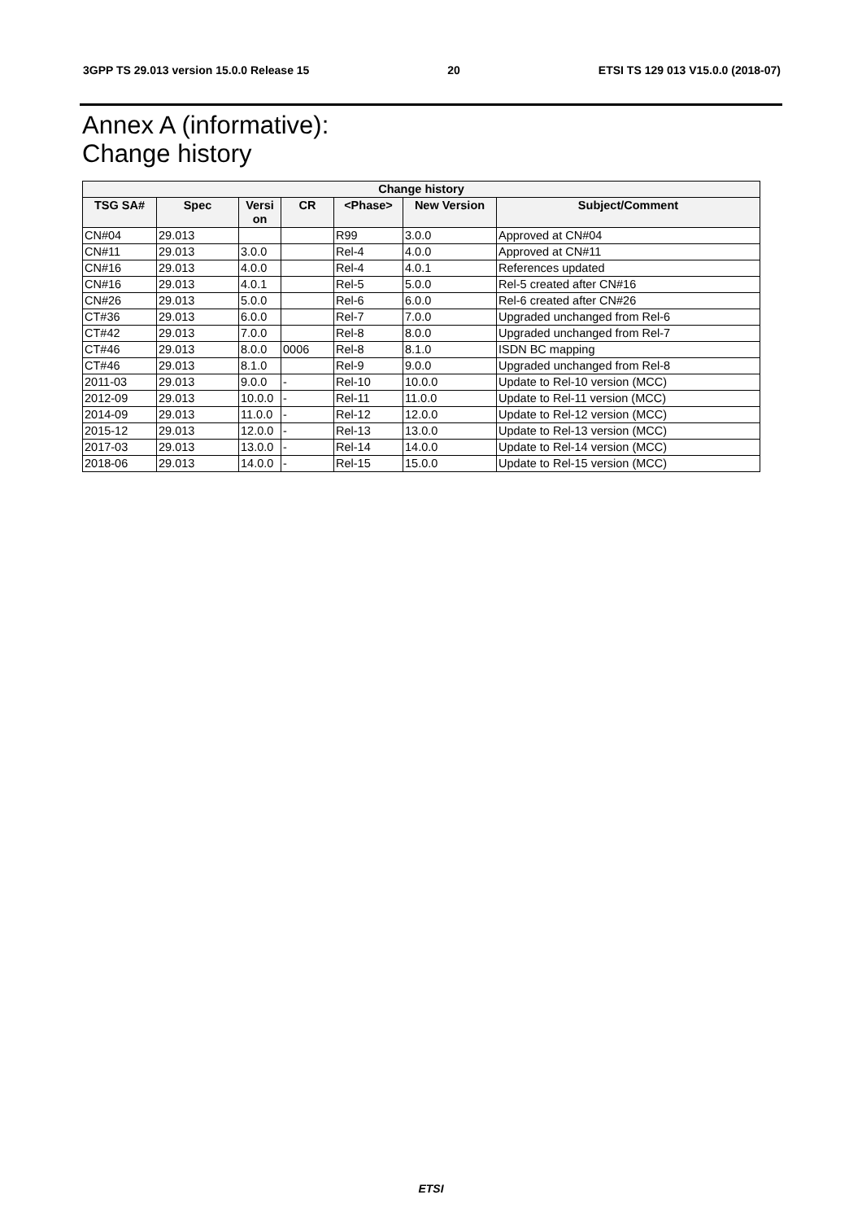3GPP TS 29.013 version 15.0.0 Release 15 20 ETSI TS 129 013 V15.0.0 (2018-07)
Annex A (informative):
Change history
| Change history | | | | | | |
| --- | --- | --- | --- | --- | --- | --- |
| TSG SA# | Spec | Versi on | CR | <Phase> | New Version | Subject/Comment |
| CN#04 | 29.013 | | | R99 | 3.0.0 | Approved at CN#04 |
| CN#11 | 29.013 | 3.0.0 | | Rel-4 | 4.0.0 | Approved at CN#11 |
| CN#16 | 29.013 | 4.0.0 | | Rel-4 | 4.0.1 | References updated |
| CN#16 | 29.013 | 4.0.1 | | Rel-5 | 5.0.0 | Rel-5 created after CN#16 |
| CN#26 | 29.013 | 5.0.0 | | Rel-6 | 6.0.0 | Rel-6 created after CN#26 |
| CT#36 | 29.013 | 6.0.0 | | Rel-7 | 7.0.0 | Upgraded unchanged from Rel-6 |
| CT#42 | 29.013 | 7.0.0 | | Rel-8 | 8.0.0 | Upgraded unchanged from Rel-7 |
| CT#46 | 29.013 | 8.0.0 | 0006 | Rel-8 | 8.1.0 | ISDN BC mapping |
| CT#46 | 29.013 | 8.1.0 | | Rel-9 | 9.0.0 | Upgraded unchanged from Rel-8 |
| 2011-03 | 29.013 | 9.0.0 | - | Rel-10 | 10.0.0 | Update to Rel-10 version (MCC) |
| 2012-09 | 29.013 | 10.0.0 | - | Rel-11 | 11.0.0 | Update to Rel-11 version (MCC) |
| 2014-09 | 29.013 | 11.0.0 | - | Rel-12 | 12.0.0 | Update to Rel-12 version (MCC) |
| 2015-12 | 29.013 | 12.0.0 | - | Rel-13 | 13.0.0 | Update to Rel-13 version (MCC) |
| 2017-03 | 29.013 | 13.0.0 | - | Rel-14 | 14.0.0 | Update to Rel-14 version (MCC) |
| 2018-06 | 29.013 | 14.0.0 | - | Rel-15 | 15.0.0 | Update to Rel-15 version (MCC) |
ETSI